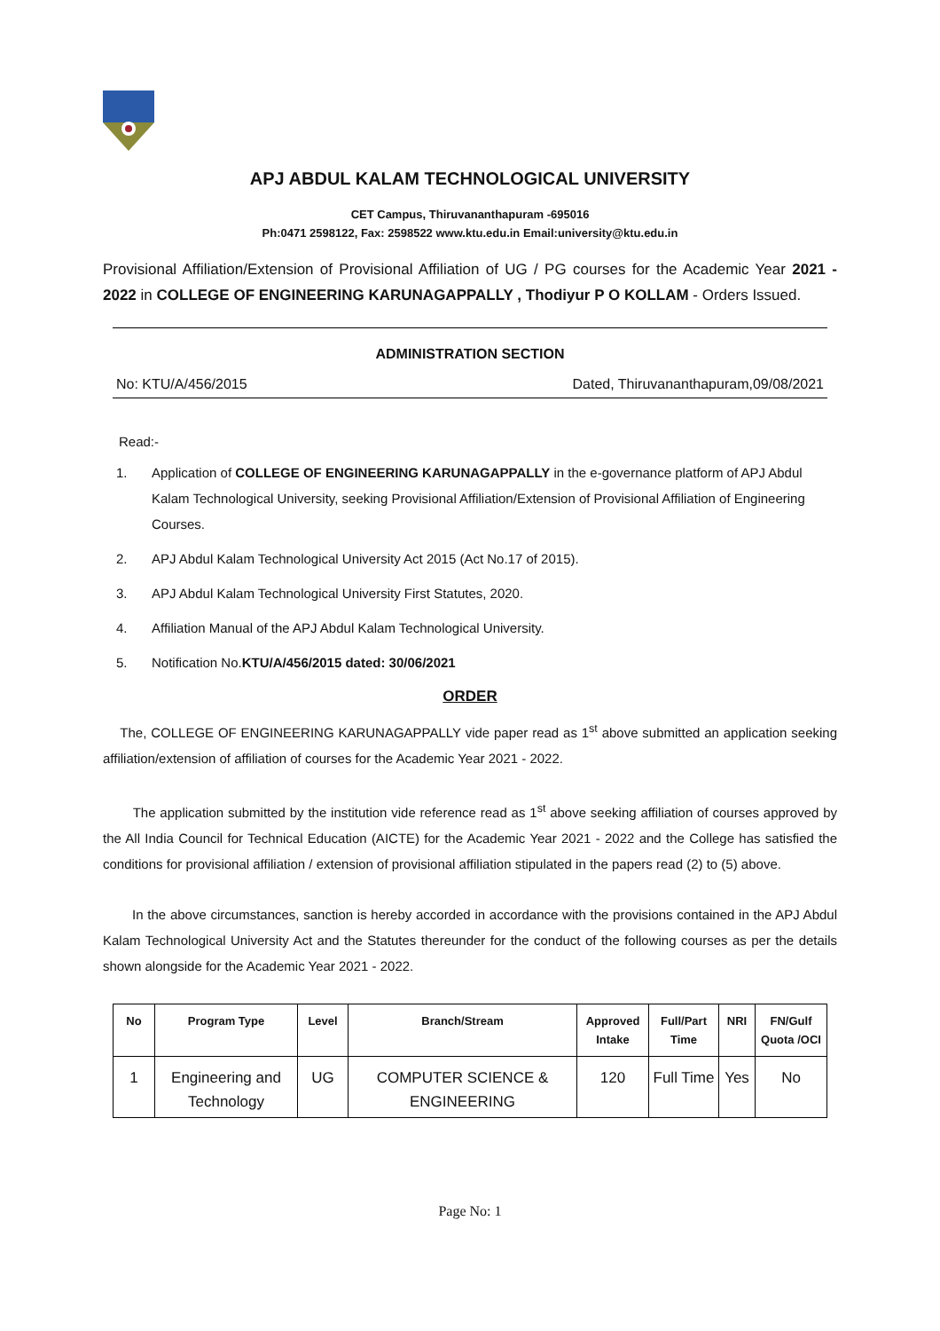APJ ABDUL KALAM TECHNOLOGICAL UNIVERSITY
CET Campus, Thiruvananthapuram -695016
Ph:0471 2598122, Fax: 2598522 www.ktu.edu.in Email:university@ktu.edu.in
Provisional Affiliation/Extension of Provisional Affiliation of UG / PG courses for the Academic Year 2021 - 2022 in COLLEGE OF ENGINEERING KARUNAGAPPALLY , Thodiyur P O KOLLAM - Orders Issued.
ADMINISTRATION SECTION
No: KTU/A/456/2015 Dated, Thiruvananthapuram,09/08/2021
Read:-
1. Application of COLLEGE OF ENGINEERING KARUNAGAPPALLY in the e-governance platform of APJ Abdul Kalam Technological University, seeking Provisional Affiliation/Extension of Provisional Affiliation of Engineering Courses.
2. APJ Abdul Kalam Technological University Act 2015 (Act No.17 of 2015).
3. APJ Abdul Kalam Technological University First Statutes, 2020.
4. Affiliation Manual of the APJ Abdul Kalam Technological University.
5. Notification No.KTU/A/456/2015 dated: 30/06/2021
ORDER
The, COLLEGE OF ENGINEERING KARUNAGAPPALLY vide paper read as 1<sup>st</sup> above submitted an application seeking affiliation/extension of affiliation of courses for the Academic Year 2021 - 2022.
The application submitted by the institution vide reference read as 1<sup>st</sup> above seeking affiliation of courses approved by the All India Council for Technical Education (AICTE) for the Academic Year 2021 - 2022 and the College has satisfied the conditions for provisional affiliation / extension of provisional affiliation stipulated in the papers read (2) to (5) above.
In the above circumstances, sanction is hereby accorded in accordance with the provisions contained in the APJ Abdul Kalam Technological University Act and the Statutes thereunder for the conduct of the following courses as per the details shown alongside for the Academic Year 2021 - 2022.
| No | Program Type | Level | Branch/Stream | Approved Intake | Full/Part Time | NRI | FN/Gulf Quota /OCI |
| --- | --- | --- | --- | --- | --- | --- | --- |
| 1 | Engineering and Technology | UG | COMPUTER SCIENCE & ENGINEERING | 120 | Full Time | Yes | No |
Page No: 1